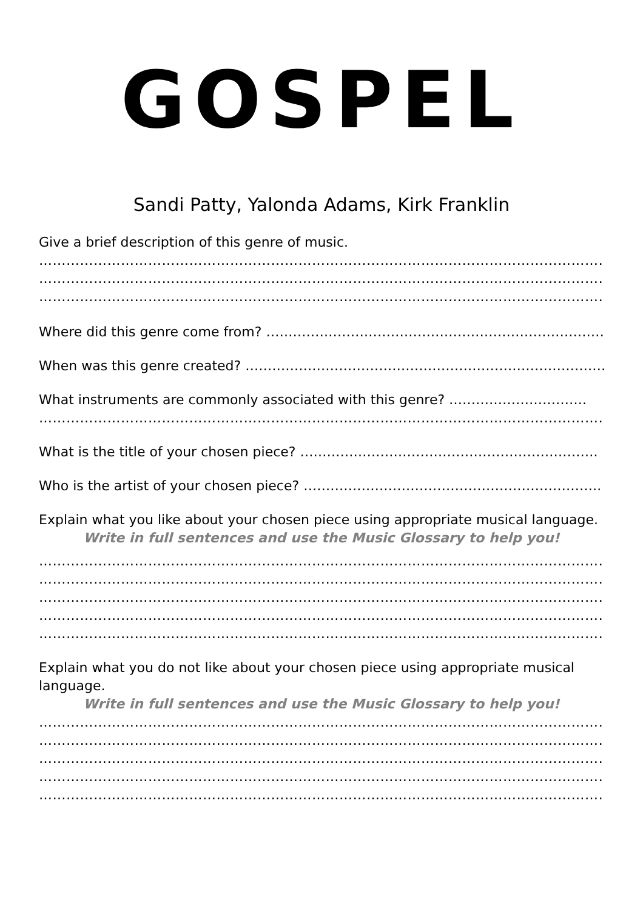GOSPEL
Sandi Patty, Yalonda Adams, Kirk Franklin
Give a brief description of this genre of music.
…………………………………………………………………………………………………………………………
…………………………………………………………………………………………………………………………
…………………………………………………………………………………………………………………………
Where did this genre come from? ……………………………………………………………………..
When was this genre created? …………………………………………………………………………
What instruments are commonly associated with this genre? ………………………….
…………………………………………………………………………………………………………………………
What is the title of your chosen piece? ………………………………………………………….
Who is the artist of your chosen piece? ………………………………………………………….
Explain what you like about your chosen piece using appropriate musical language.
Write in full sentences and use the Music Glossary to help you!
…………………………………………………………………………………………………………………………
…………………………………………………………………………………………………………………………
…………………………………………………………………………………………………………………………
…………………………………………………………………………………………………………………………
…………………………………………………………………………………………………………………………
Explain what you do not like about your chosen piece using appropriate musical language.
Write in full sentences and use the Music Glossary to help you!
…………………………………………………………………………………………………………………………
…………………………………………………………………………………………………………………………
…………………………………………………………………………………………………………………………
…………………………………………………………………………………………………………………………
…………………………………………………………………………………………………………………………